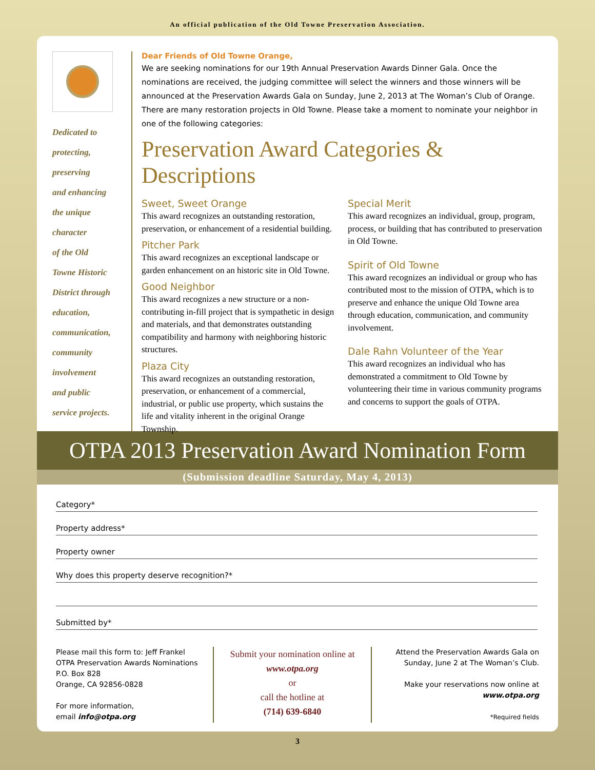An official publication of the Old Towne Preservation Association.
Dedicated to
protecting,
preserving
and enhancing
the unique
character
of the Old
Towne Historic
District through
education,
communication,
community
involvement
and public
service projects.
Dear Friends of Old Towne Orange,
We are seeking nominations for our 19th Annual Preservation Awards Dinner Gala. Once the nominations are received, the judging committee will select the winners and those winners will be announced at the Preservation Awards Gala on Sunday, June 2, 2013 at The Woman’s Club of Orange. There are many restoration projects in Old Towne. Please take a moment to nominate your neighbor in one of the following categories:
Preservation Award Categories & Descriptions
Sweet, Sweet Orange
This award recognizes an outstanding restoration, preservation, or enhancement of a residential building.
Pitcher Park
This award recognizes an exceptional landscape or garden enhancement on an historic site in Old Towne.
Good Neighbor
This award recognizes a new structure or a non-contributing in-fill project that is sympathetic in design and materials, and that demonstrates outstanding compatibility and harmony with neighboring historic structures.
Plaza City
This award recognizes an outstanding restoration, preservation, or enhancement of a commercial, industrial, or public use property, which sustains the life and vitality inherent in the original Orange Township.
Special Merit
This award recognizes an individual, group, program, process, or building that has contributed to preservation in Old Towne.
Spirit of Old Towne
This award recognizes an individual or group who has contributed most to the mission of OTPA, which is to preserve and enhance the unique Old Towne area through education, communication, and community involvement.
Dale Rahn Volunteer of the Year
This award recognizes an individual who has demonstrated a commitment to Old Towne by volunteering their time in various community programs and concerns to support the goals of OTPA.
OTPA 2013 Preservation Award Nomination Form
(Submission deadline Saturday, May 4, 2013)
Category*
Property address*
Property owner
Why does this property deserve recognition?*
Submitted by*
Please mail this form to: Jeff Frankel
OTPA Preservation Awards Nominations
P.O. Box 828
Orange, CA 92856-0828
For more information,
email info@otpa.org
Submit your nomination online at
www.otpa.org
or
call the hotline at
(714) 639-6840
Attend the Preservation Awards Gala on Sunday, June 2 at The Woman’s Club.
Make your reservations now online at www.otpa.org
*Required fields
3